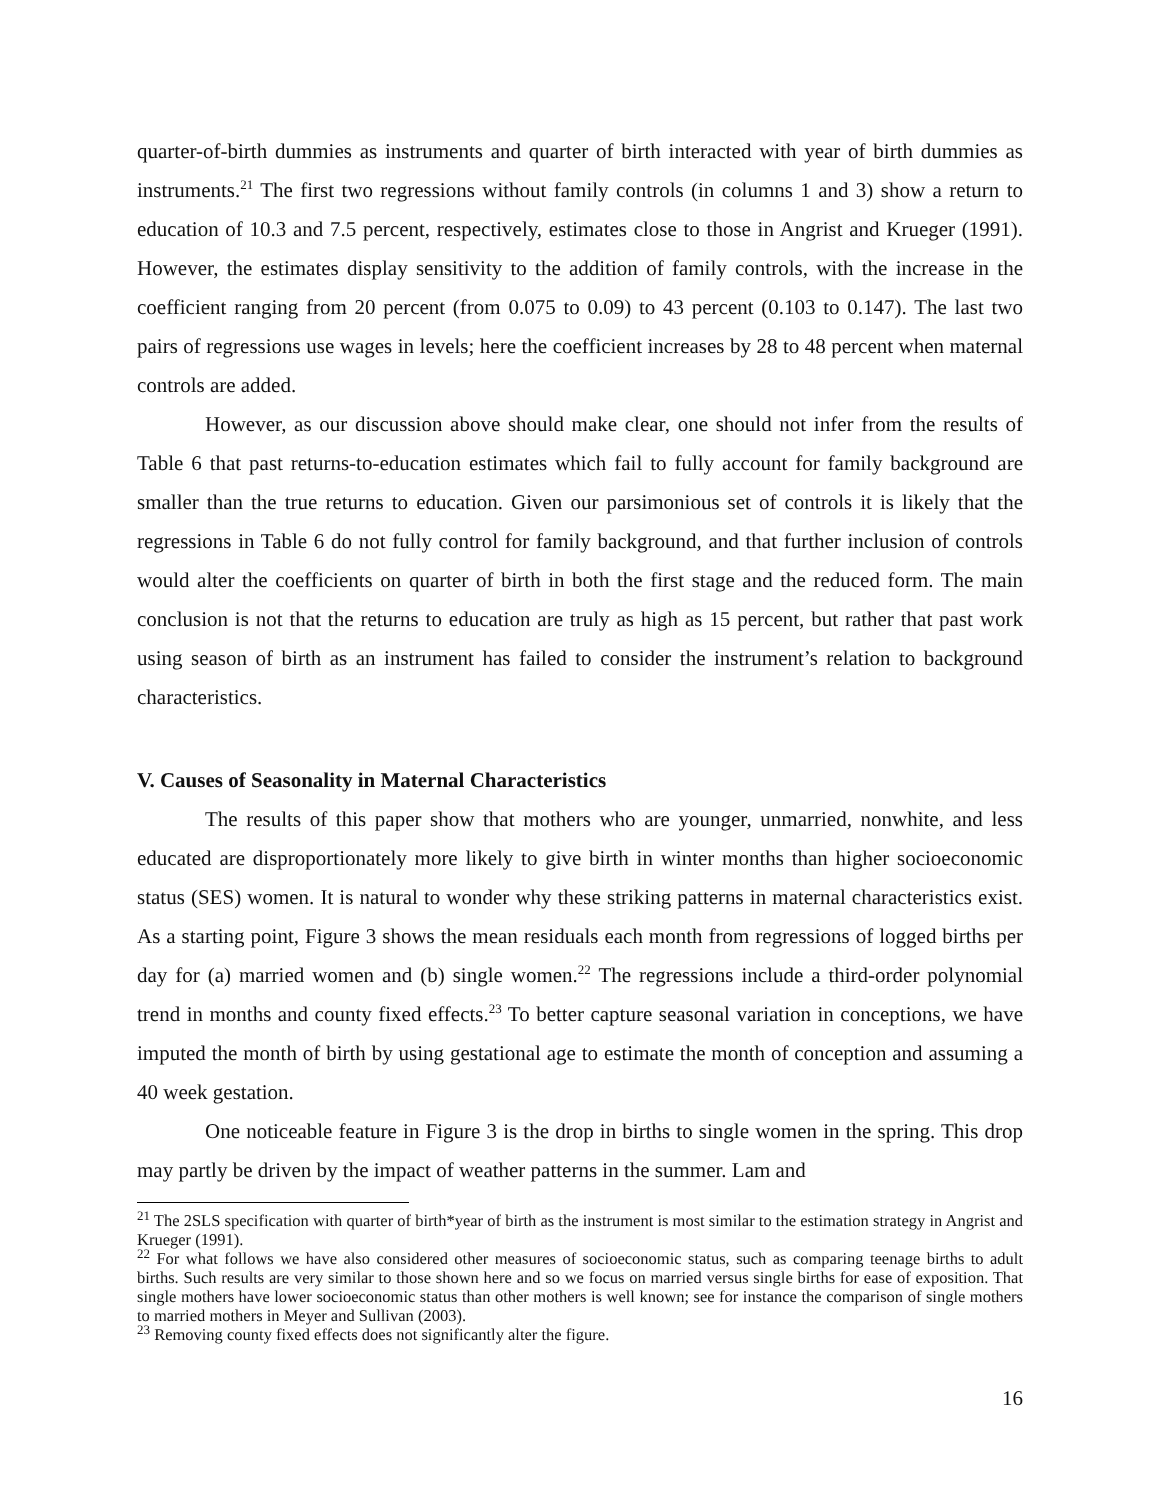quarter-of-birth dummies as instruments and quarter of birth interacted with year of birth dummies as instruments.<sup>21</sup> The first two regressions without family controls (in columns 1 and 3) show a return to education of 10.3 and 7.5 percent, respectively, estimates close to those in Angrist and Krueger (1991). However, the estimates display sensitivity to the addition of family controls, with the increase in the coefficient ranging from 20 percent (from 0.075 to 0.09) to 43 percent (0.103 to 0.147). The last two pairs of regressions use wages in levels; here the coefficient increases by 28 to 48 percent when maternal controls are added.
However, as our discussion above should make clear, one should not infer from the results of Table 6 that past returns-to-education estimates which fail to fully account for family background are smaller than the true returns to education. Given our parsimonious set of controls it is likely that the regressions in Table 6 do not fully control for family background, and that further inclusion of controls would alter the coefficients on quarter of birth in both the first stage and the reduced form. The main conclusion is not that the returns to education are truly as high as 15 percent, but rather that past work using season of birth as an instrument has failed to consider the instrument’s relation to background characteristics.
V. Causes of Seasonality in Maternal Characteristics
The results of this paper show that mothers who are younger, unmarried, nonwhite, and less educated are disproportionately more likely to give birth in winter months than higher socioeconomic status (SES) women. It is natural to wonder why these striking patterns in maternal characteristics exist. As a starting point, Figure 3 shows the mean residuals each month from regressions of logged births per day for (a) married women and (b) single women.<sup>22</sup> The regressions include a third-order polynomial trend in months and county fixed effects.<sup>23</sup> To better capture seasonal variation in conceptions, we have imputed the month of birth by using gestational age to estimate the month of conception and assuming a 40 week gestation.
One noticeable feature in Figure 3 is the drop in births to single women in the spring. This drop may partly be driven by the impact of weather patterns in the summer. Lam and
<sup>21</sup> The 2SLS specification with quarter of birth*year of birth as the instrument is most similar to the estimation strategy in Angrist and Krueger (1991).
<sup>22</sup> For what follows we have also considered other measures of socioeconomic status, such as comparing teenage births to adult births. Such results are very similar to those shown here and so we focus on married versus single births for ease of exposition. That single mothers have lower socioeconomic status than other mothers is well known; see for instance the comparison of single mothers to married mothers in Meyer and Sullivan (2003).
<sup>23</sup> Removing county fixed effects does not significantly alter the figure.
16